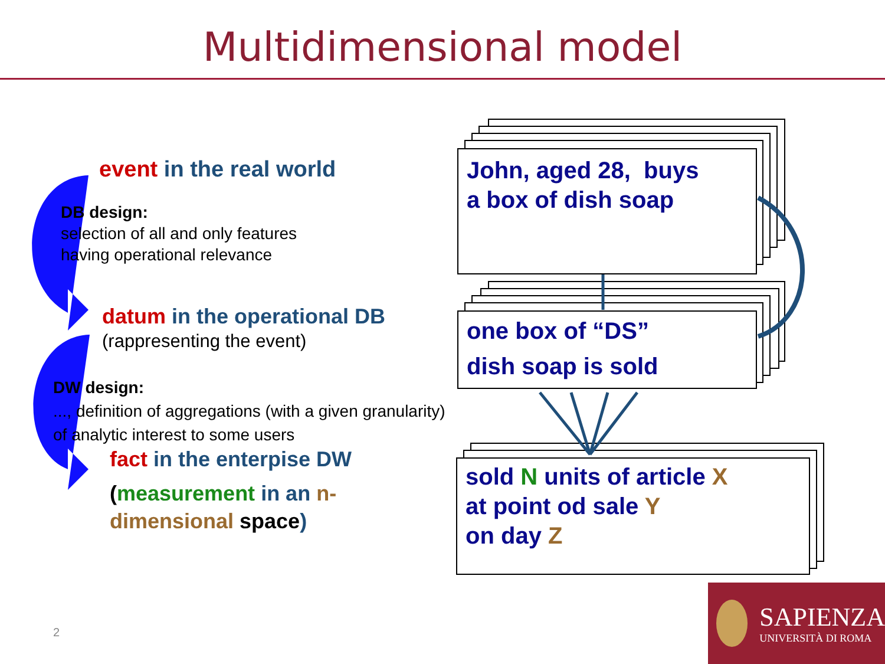Multidimensional model
event in the real world
DB design:
selection of all and only features
having operational relevance
datum in the operational DB
(rappresenting the event)
DW design:
..., definition of aggregations (with a given granularity)
of analytic interest to some users
fact in the enterpise DW
(measurement in an n-
dimensional space)
John, aged 28, buys
a box of dish soap
one box of “DS”
dish soap is sold
sold N units of article X
at point od sale Y
on day Z
2
SAPIENZA
UNIVERSITÀ DI ROMA